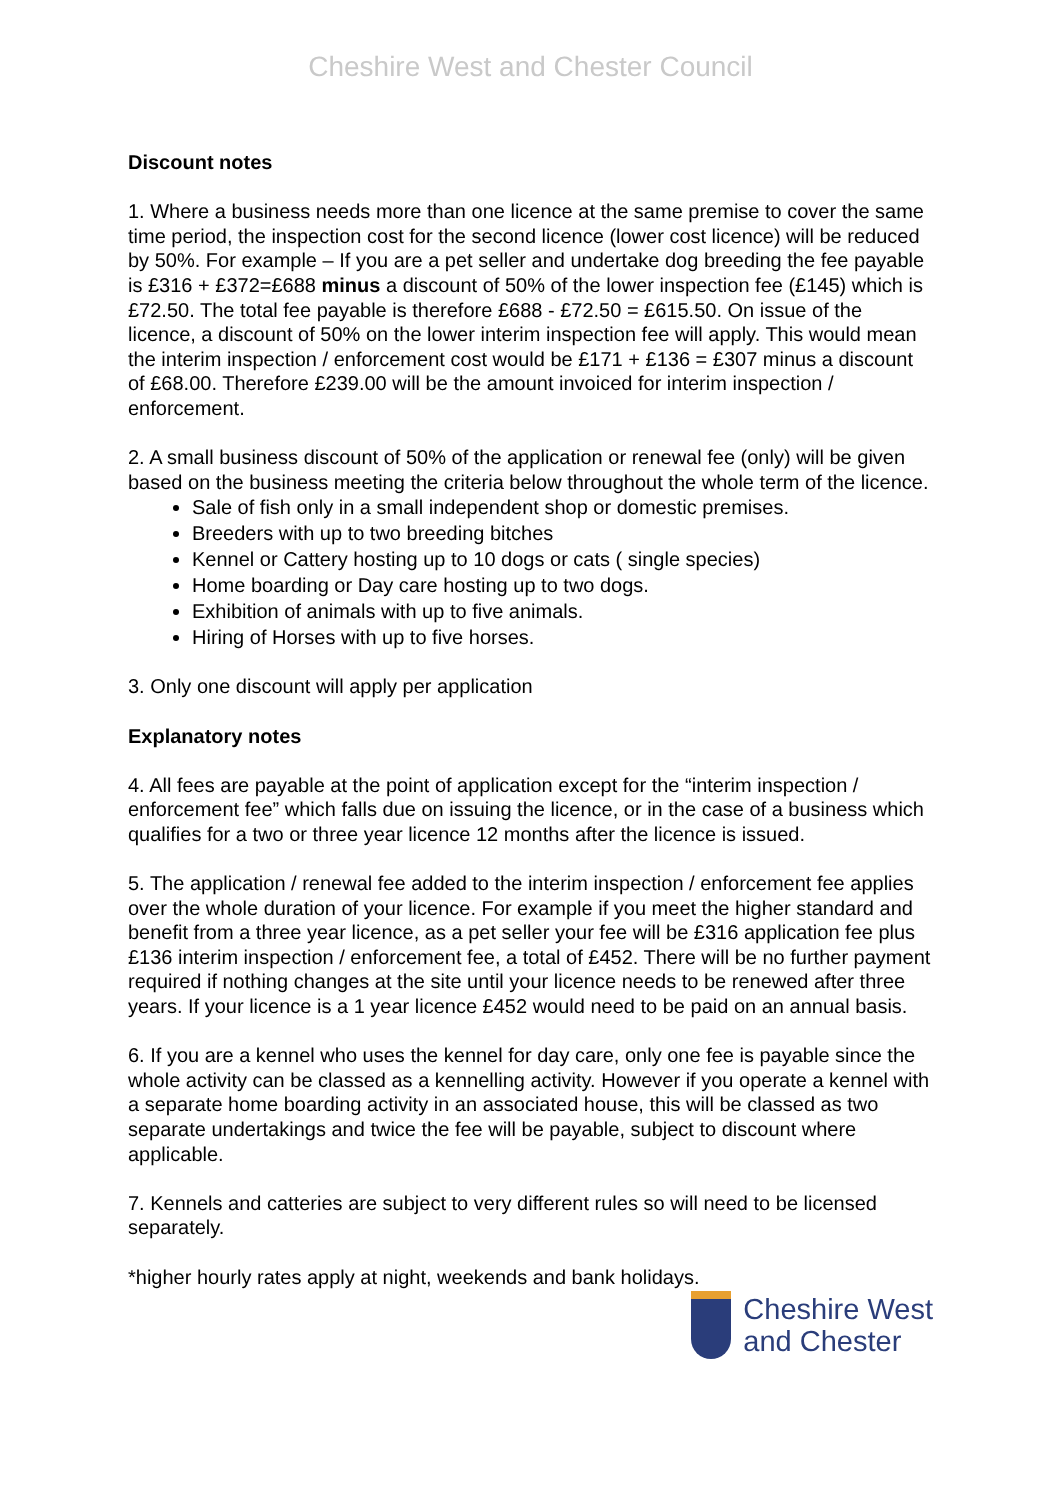Cheshire West and Chester Council
Discount notes
1. Where a business needs more than one licence at the same premise to cover the same time period, the inspection cost for the second licence (lower cost licence) will be reduced by 50%. For example – If you are a pet seller and undertake dog breeding the fee payable is £316 + £372=£688 minus a discount of 50% of the lower inspection fee (£145) which is £72.50. The total fee payable is therefore £688 - £72.50 = £615.50. On issue of the licence, a discount of 50% on the lower interim inspection fee will apply. This would mean the interim inspection / enforcement cost would be £171 + £136 = £307 minus a discount of £68.00. Therefore £239.00 will be the amount invoiced for interim inspection / enforcement.
2. A small business discount of 50% of the application or renewal fee (only) will be given based on the business meeting the criteria below throughout the whole term of the licence.
Sale of fish only in a small independent shop or domestic premises.
Breeders with up to two breeding bitches
Kennel or Cattery hosting up to 10 dogs or cats ( single species)
Home boarding or Day care hosting up to two dogs.
Exhibition of animals with up to five animals.
Hiring of Horses with up to five horses.
3. Only one discount will apply per application
Explanatory notes
4. All fees are payable at the point of application except for the “interim inspection / enforcement fee” which falls due on issuing the licence, or in the case of a business which qualifies for a two or three year licence 12 months after the licence is issued.
5. The application / renewal fee added to the interim inspection / enforcement fee applies over the whole duration of your licence. For example if you meet the higher standard and benefit from a three year licence, as a pet seller your fee will be £316 application fee plus £136 interim inspection / enforcement fee, a total of £452. There will be no further payment required if nothing changes at the site until your licence needs to be renewed after three years. If your licence is a 1 year licence £452 would need to be paid on an annual basis.
6. If you are a kennel who uses the kennel for day care, only one fee is payable since the whole activity can be classed as a kennelling activity. However if you operate a kennel with a separate home boarding activity in an associated house, this will be classed as two separate undertakings and twice the fee will be payable, subject to discount where applicable.
7. Kennels and catteries are subject to very different rules so will need to be licensed separately.
*higher hourly rates apply at night, weekends and bank holidays.
Cheshire West
and Chester